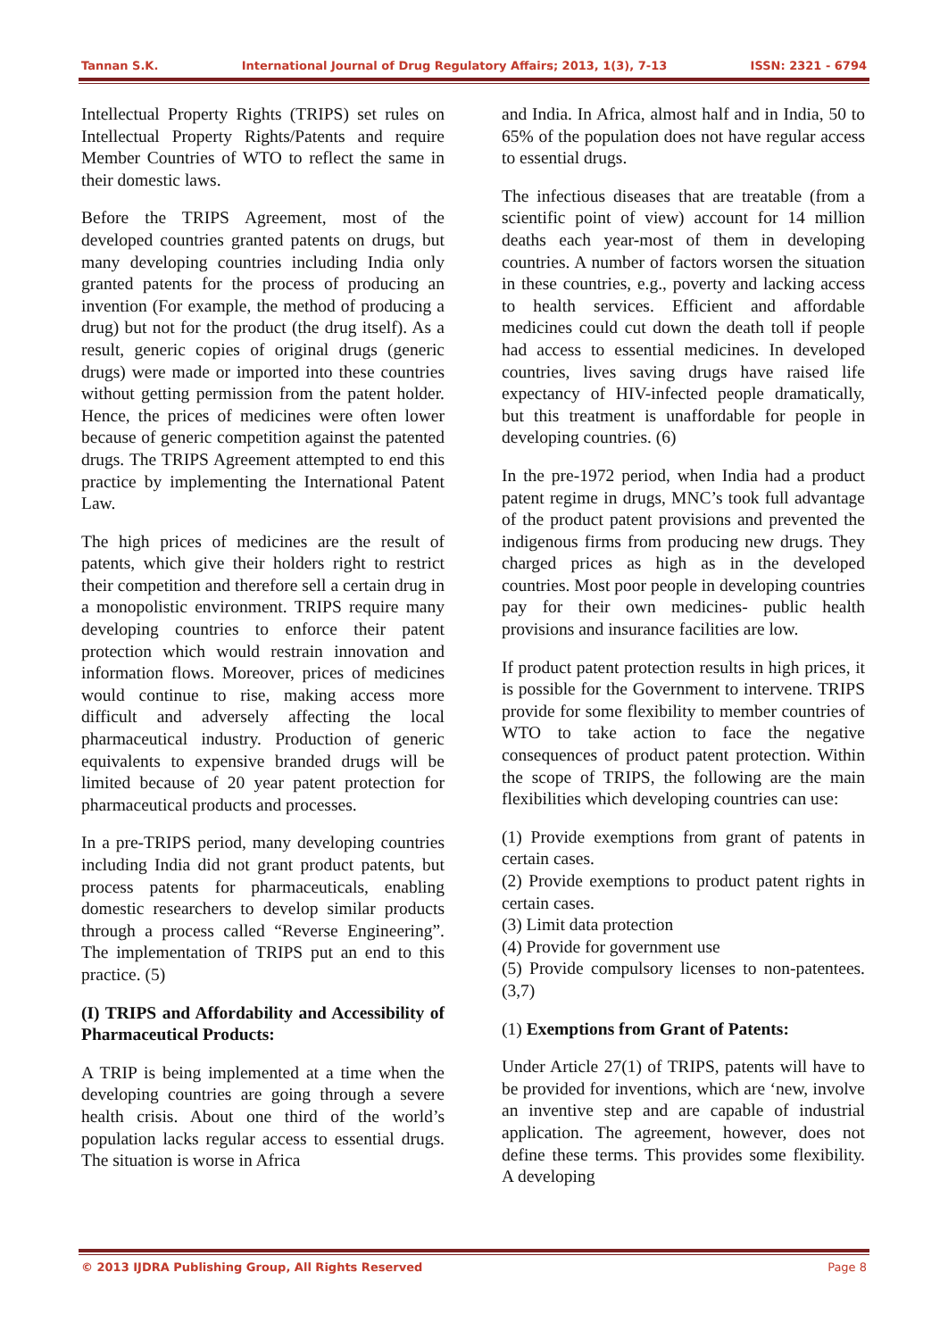Tannan S.K. International Journal of Drug Regulatory Affairs; 2013, 1(3), 7-13 ISSN: 2321 - 6794
Intellectual Property Rights (TRIPS) set rules on Intellectual Property Rights/Patents and require Member Countries of WTO to reflect the same in their domestic laws.
Before the TRIPS Agreement, most of the developed countries granted patents on drugs, but many developing countries including India only granted patents for the process of producing an invention (For example, the method of producing a drug) but not for the product (the drug itself). As a result, generic copies of original drugs (generic drugs) were made or imported into these countries without getting permission from the patent holder. Hence, the prices of medicines were often lower because of generic competition against the patented drugs. The TRIPS Agreement attempted to end this practice by implementing the International Patent Law.
The high prices of medicines are the result of patents, which give their holders right to restrict their competition and therefore sell a certain drug in a monopolistic environment. TRIPS require many developing countries to enforce their patent protection which would restrain innovation and information flows. Moreover, prices of medicines would continue to rise, making access more difficult and adversely affecting the local pharmaceutical industry. Production of generic equivalents to expensive branded drugs will be limited because of 20 year patent protection for pharmaceutical products and processes.
In a pre-TRIPS period, many developing countries including India did not grant product patents, but process patents for pharmaceuticals, enabling domestic researchers to develop similar products through a process called “Reverse Engineering”. The implementation of TRIPS put an end to this practice. (5)
(I) TRIPS and Affordability and Accessibility of Pharmaceutical Products:
A TRIP is being implemented at a time when the developing countries are going through a severe health crisis. About one third of the world’s population lacks regular access to essential drugs. The situation is worse in Africa
and India. In Africa, almost half and in India, 50 to 65% of the population does not have regular access to essential drugs.
The infectious diseases that are treatable (from a scientific point of view) account for 14 million deaths each year-most of them in developing countries. A number of factors worsen the situation in these countries, e.g., poverty and lacking access to health services. Efficient and affordable medicines could cut down the death toll if people had access to essential medicines. In developed countries, lives saving drugs have raised life expectancy of HIV-infected people dramatically, but this treatment is unaffordable for people in developing countries. (6)
In the pre-1972 period, when India had a product patent regime in drugs, MNC’s took full advantage of the product patent provisions and prevented the indigenous firms from producing new drugs. They charged prices as high as in the developed countries. Most poor people in developing countries pay for their own medicines- public health provisions and insurance facilities are low.
If product patent protection results in high prices, it is possible for the Government to intervene. TRIPS provide for some flexibility to member countries of WTO to take action to face the negative consequences of product patent protection. Within the scope of TRIPS, the following are the main flexibilities which developing countries can use:
(1) Provide exemptions from grant of patents in certain cases.
(2) Provide exemptions to product patent rights in certain cases.
(3) Limit data protection
(4) Provide for government use
(5) Provide compulsory licenses to non-patentees. (3,7)
(1) Exemptions from Grant of Patents:
Under Article 27(1) of TRIPS, patents will have to be provided for inventions, which are ‘new, involve an inventive step and are capable of industrial application. The agreement, however, does not define these terms. This provides some flexibility. A developing
© 2013 IJDRA Publishing Group, All Rights Reserved Page 8